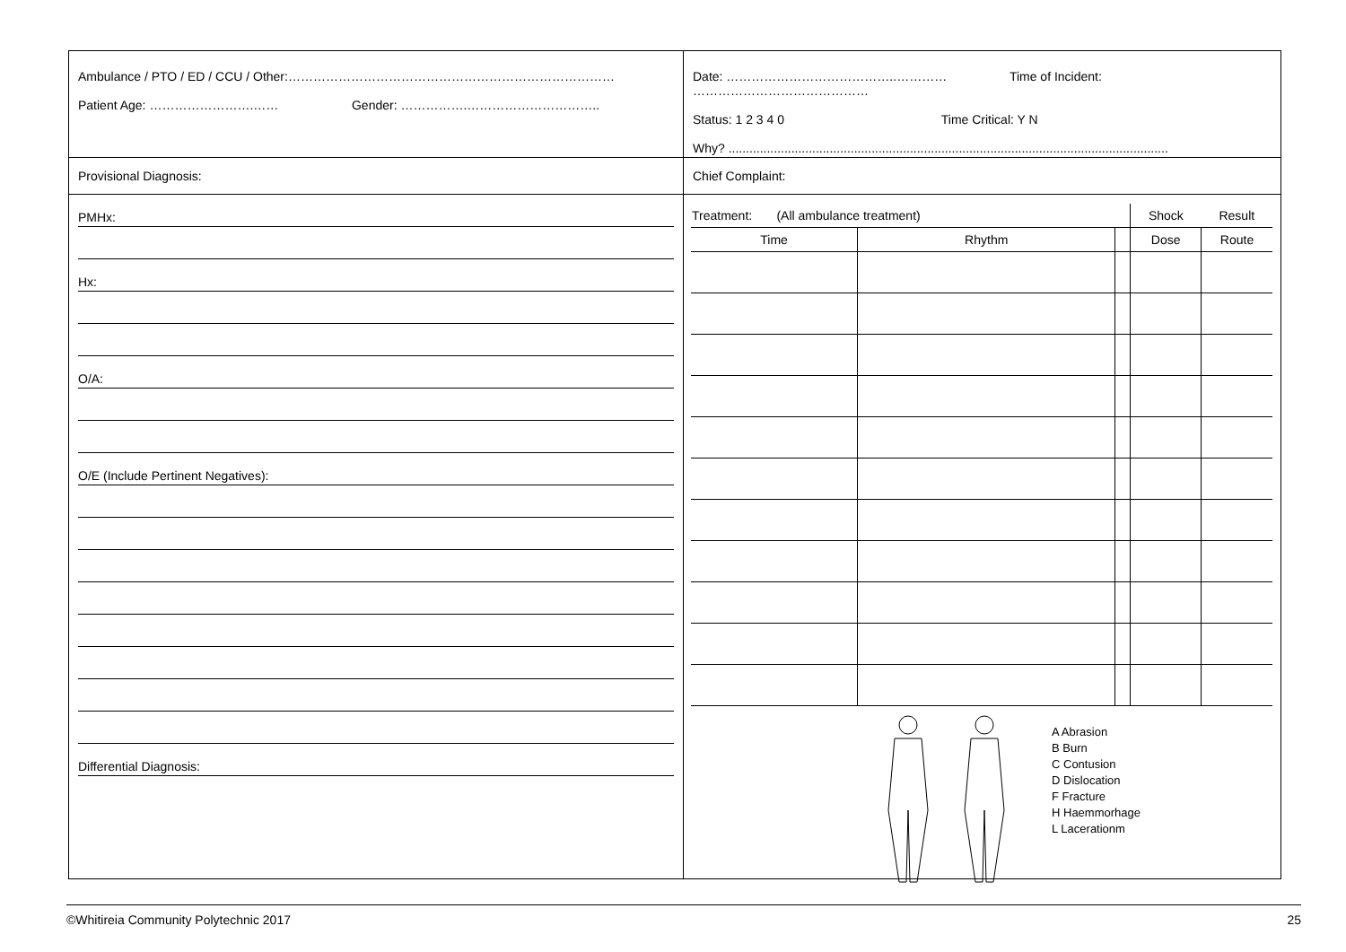Ambulance / PTO / ED / CCU / Other:……………………………………………………………………
Patient Age: …………………….…… Gender: …………….…………………………..
Provisional Diagnosis:
PMHx:
Hx:
O/A:
O/E (Include Pertinent Negatives):
Differential Diagnosis:
Date: …………………………………..………… Time of Incident: ……………………………………
Status: 1 2 3 4 0 Time Critical: Y N
Why? ..............................................................................................................................
Chief Complaint:
| Treatment: (All ambulance treatment) | | | Shock | Result |
| Time | Rhythm | | Dose | Route |
A Abrasion
B Burn
C Contusion
D Dislocation
F Fracture
H Haemmorhage
L Lacerationm
©Whitireia Community Polytechnic 2017 25